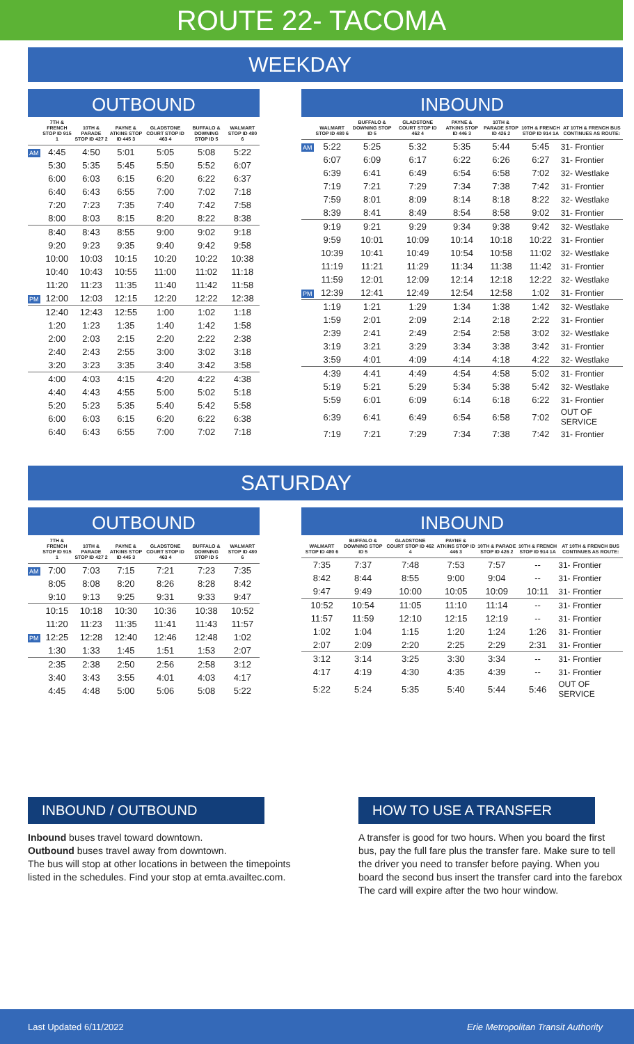ROUTE 22- TACOMA
WEEKDAY
OUTBOUND
| | 7TH & FRENCH STOP ID 915 1 | 10TH & PARADE STOP ID 427 2 | PAYNE & ATKINS STOP ID 445 3 | GLADSTONE COURT STOP ID 463 4 | BUFFALO & DOWNING STOP ID 5 | WALMART STOP ID 480 6 |
| --- | --- | --- | --- | --- | --- | --- |
| AM | 4:45 | 4:50 | 5:01 | 5:05 | 5:08 | 5:22 |
| | 5:30 | 5:35 | 5:45 | 5:50 | 5:52 | 6:07 |
| | 6:00 | 6:03 | 6:15 | 6:20 | 6:22 | 6:37 |
| | 6:40 | 6:43 | 6:55 | 7:00 | 7:02 | 7:18 |
| | 7:20 | 7:23 | 7:35 | 7:40 | 7:42 | 7:58 |
| | 8:00 | 8:03 | 8:15 | 8:20 | 8:22 | 8:38 |
| | 8:40 | 8:43 | 8:55 | 9:00 | 9:02 | 9:18 |
| | 9:20 | 9:23 | 9:35 | 9:40 | 9:42 | 9:58 |
| | 10:00 | 10:03 | 10:15 | 10:20 | 10:22 | 10:38 |
| | 10:40 | 10:43 | 10:55 | 11:00 | 11:02 | 11:18 |
| | 11:20 | 11:23 | 11:35 | 11:40 | 11:42 | 11:58 |
| PM | 12:00 | 12:03 | 12:15 | 12:20 | 12:22 | 12:38 |
| | 12:40 | 12:43 | 12:55 | 1:00 | 1:02 | 1:18 |
| | 1:20 | 1:23 | 1:35 | 1:40 | 1:42 | 1:58 |
| | 2:00 | 2:03 | 2:15 | 2:20 | 2:22 | 2:38 |
| | 2:40 | 2:43 | 2:55 | 3:00 | 3:02 | 3:18 |
| | 3:20 | 3:23 | 3:35 | 3:40 | 3:42 | 3:58 |
| | 4:00 | 4:03 | 4:15 | 4:20 | 4:22 | 4:38 |
| | 4:40 | 4:43 | 4:55 | 5:00 | 5:02 | 5:18 |
| | 5:20 | 5:23 | 5:35 | 5:40 | 5:42 | 5:58 |
| | 6:00 | 6:03 | 6:15 | 6:20 | 6:22 | 6:38 |
| | 6:40 | 6:43 | 6:55 | 7:00 | 7:02 | 7:18 |
INBOUND
| | WALMART STOP ID 480 6 | BUFFALO & DOWNING STOP ID 5 | GLADSTONE COURT STOP ID 462 4 | PAYNE & ATKINS STOP ID 446 3 | 10TH & PARADE STOP ID 426 2 | 10TH & FRENCH STOP ID 914 1A | AT 10TH & FRENCH BUS CONTINUES AS ROUTE: |
| --- | --- | --- | --- | --- | --- | --- | --- |
| AM | 5:22 | 5:25 | 5:32 | 5:35 | 5:44 | 5:45 | 31- Frontier |
| | 6:07 | 6:09 | 6:17 | 6:22 | 6:26 | 6:27 | 31- Frontier |
| | 6:39 | 6:41 | 6:49 | 6:54 | 6:58 | 7:02 | 32- Westlake |
| | 7:19 | 7:21 | 7:29 | 7:34 | 7:38 | 7:42 | 31- Frontier |
| | 7:59 | 8:01 | 8:09 | 8:14 | 8:18 | 8:22 | 32- Westlake |
| | 8:39 | 8:41 | 8:49 | 8:54 | 8:58 | 9:02 | 31- Frontier |
| | 9:19 | 9:21 | 9:29 | 9:34 | 9:38 | 9:42 | 32- Westlake |
| | 9:59 | 10:01 | 10:09 | 10:14 | 10:18 | 10:22 | 31- Frontier |
| | 10:39 | 10:41 | 10:49 | 10:54 | 10:58 | 11:02 | 32- Westlake |
| | 11:19 | 11:21 | 11:29 | 11:34 | 11:38 | 11:42 | 31- Frontier |
| | 11:59 | 12:01 | 12:09 | 12:14 | 12:18 | 12:22 | 32- Westlake |
| PM | 12:39 | 12:41 | 12:49 | 12:54 | 12:58 | 1:02 | 31- Frontier |
| | 1:19 | 1:21 | 1:29 | 1:34 | 1:38 | 1:42 | 32- Westlake |
| | 1:59 | 2:01 | 2:09 | 2:14 | 2:18 | 2:22 | 31- Frontier |
| | 2:39 | 2:41 | 2:49 | 2:54 | 2:58 | 3:02 | 32- Westlake |
| | 3:19 | 3:21 | 3:29 | 3:34 | 3:38 | 3:42 | 31- Frontier |
| | 3:59 | 4:01 | 4:09 | 4:14 | 4:18 | 4:22 | 32- Westlake |
| | 4:39 | 4:41 | 4:49 | 4:54 | 4:58 | 5:02 | 31- Frontier |
| | 5:19 | 5:21 | 5:29 | 5:34 | 5:38 | 5:42 | 32- Westlake |
| | 5:59 | 6:01 | 6:09 | 6:14 | 6:18 | 6:22 | 31- Frontier |
| | 6:39 | 6:41 | 6:49 | 6:54 | 6:58 | 7:02 | OUT OF SERVICE |
| | 7:19 | 7:21 | 7:29 | 7:34 | 7:38 | 7:42 | 31- Frontier |
SATURDAY
OUTBOUND
| | 7TH & FRENCH STOP ID 915 1 | 10TH & PARADE STOP ID 427 2 | PAYNE & ATKINS STOP ID 445 3 | GLADSTONE COURT STOP ID 463 4 | BUFFALO & DOWNING STOP ID 5 | WALMART STOP ID 480 6 |
| --- | --- | --- | --- | --- | --- | --- |
| AM | 7:00 | 7:03 | 7:15 | 7:21 | 7:23 | 7:35 |
| | 8:05 | 8:08 | 8:20 | 8:26 | 8:28 | 8:42 |
| | 9:10 | 9:13 | 9:25 | 9:31 | 9:33 | 9:47 |
| | 10:15 | 10:18 | 10:30 | 10:36 | 10:38 | 10:52 |
| | 11:20 | 11:23 | 11:35 | 11:41 | 11:43 | 11:57 |
| PM | 12:25 | 12:28 | 12:40 | 12:46 | 12:48 | 1:02 |
| | 1:30 | 1:33 | 1:45 | 1:51 | 1:53 | 2:07 |
| | 2:35 | 2:38 | 2:50 | 2:56 | 2:58 | 3:12 |
| | 3:40 | 3:43 | 3:55 | 4:01 | 4:03 | 4:17 |
| | 4:45 | 4:48 | 5:00 | 5:06 | 5:08 | 5:22 |
INBOUND
| | WALMART STOP ID 480 6 | BUFFALO & DOWNING STOP ID 5 | GLADSTONE COURT STOP ID 462 4 | PAYNE & ATKINS STOP ID 446 3 | 10TH & PARADE STOP ID 426 2 | 10TH & FRENCH STOP ID 914 1A | AT 10TH & FRENCH BUS CONTINUES AS ROUTE: |
| --- | --- | --- | --- | --- | --- | --- | --- |
| | 7:35 | 7:37 | 7:48 | 7:53 | 7:57 | -- | 31- Frontier |
| | 8:42 | 8:44 | 8:55 | 9:00 | 9:04 | -- | 31- Frontier |
| | 9:47 | 9:49 | 10:00 | 10:05 | 10:09 | 10:11 | 31- Frontier |
| | 10:52 | 10:54 | 11:05 | 11:10 | 11:14 | -- | 31- Frontier |
| | 11:57 | 11:59 | 12:10 | 12:15 | 12:19 | -- | 31- Frontier |
| | 1:02 | 1:04 | 1:15 | 1:20 | 1:24 | 1:26 | 31- Frontier |
| | 2:07 | 2:09 | 2:20 | 2:25 | 2:29 | 2:31 | 31- Frontier |
| | 3:12 | 3:14 | 3:25 | 3:30 | 3:34 | -- | 31- Frontier |
| | 4:17 | 4:19 | 4:30 | 4:35 | 4:39 | -- | 31- Frontier |
| | 5:22 | 5:24 | 5:35 | 5:40 | 5:44 | 5:46 | OUT OF SERVICE |
INBOUND / OUTBOUND
Inbound buses travel toward downtown.
Outbound buses travel away from downtown.
The bus will stop at other locations in between the timepoints listed in the schedules. Find your stop at emta.availtec.com.
HOW TO USE A TRANSFER
A transfer is good for two hours. When you board the first bus, pay the full fare plus the transfer fare. Make sure to tell the driver you need to transfer before paying. When you board the second bus insert the transfer card into the farebox The card will expire after the two hour window.
Last Updated 6/11/2022 Erie Metropolitan Transit Authority